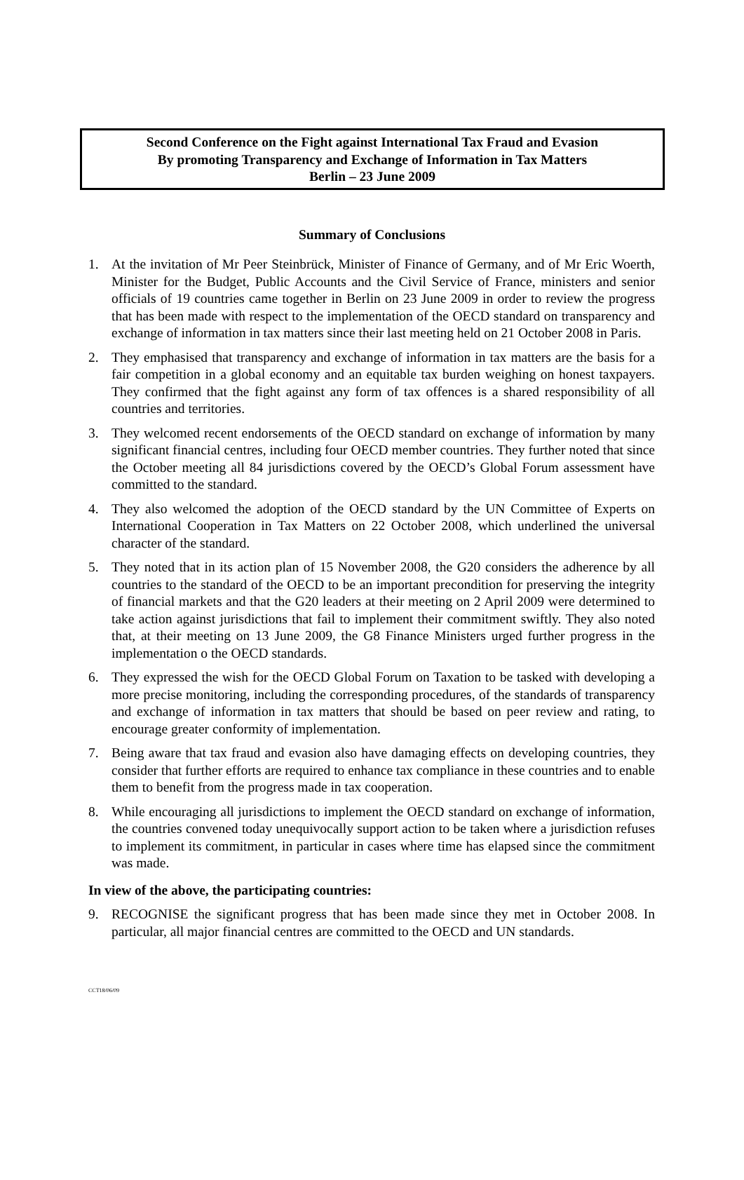Second Conference on the Fight against International Tax Fraud and Evasion
By promoting Transparency and Exchange of Information in Tax Matters
Berlin – 23 June 2009
Summary of Conclusions
1. At the invitation of Mr Peer Steinbrück, Minister of Finance of Germany, and of Mr Eric Woerth, Minister for the Budget, Public Accounts and the Civil Service of France, ministers and senior officials of 19 countries came together in Berlin on 23 June 2009 in order to review the progress that has been made with respect to the implementation of the OECD standard on transparency and exchange of information in tax matters since their last meeting held on 21 October 2008 in Paris.
2. They emphasised that transparency and exchange of information in tax matters are the basis for a fair competition in a global economy and an equitable tax burden weighing on honest taxpayers. They confirmed that the fight against any form of tax offences is a shared responsibility of all countries and territories.
3. They welcomed recent endorsements of the OECD standard on exchange of information by many significant financial centres, including four OECD member countries. They further noted that since the October meeting all 84 jurisdictions covered by the OECD’s Global Forum assessment have committed to the standard.
4. They also welcomed the adoption of the OECD standard by the UN Committee of Experts on International Cooperation in Tax Matters on 22 October 2008, which underlined the universal character of the standard.
5. They noted that in its action plan of 15 November 2008, the G20 considers the adherence by all countries to the standard of the OECD to be an important precondition for preserving the integrity of financial markets and that the G20 leaders at their meeting on 2 April 2009 were determined to take action against jurisdictions that fail to implement their commitment swiftly. They also noted that, at their meeting on 13 June 2009, the G8 Finance Ministers urged further progress in the implementation o the OECD standards.
6. They expressed the wish for the OECD Global Forum on Taxation to be tasked with developing a more precise monitoring, including the corresponding procedures, of the standards of transparency and exchange of information in tax matters that should be based on peer review and rating, to encourage greater conformity of implementation.
7. Being aware that tax fraud and evasion also have damaging effects on developing countries, they consider that further efforts are required to enhance tax compliance in these countries and to enable them to benefit from the progress made in tax cooperation.
8. While encouraging all jurisdictions to implement the OECD standard on exchange of information, the countries convened today unequivocally support action to be taken where a jurisdiction refuses to implement its commitment, in particular in cases where time has elapsed since the commitment was made.
In view of the above, the participating countries:
9. RECOGNISE the significant progress that has been made since they met in October 2008. In particular, all major financial centres are committed to the OECD and UN standards.
CCT18/06/09